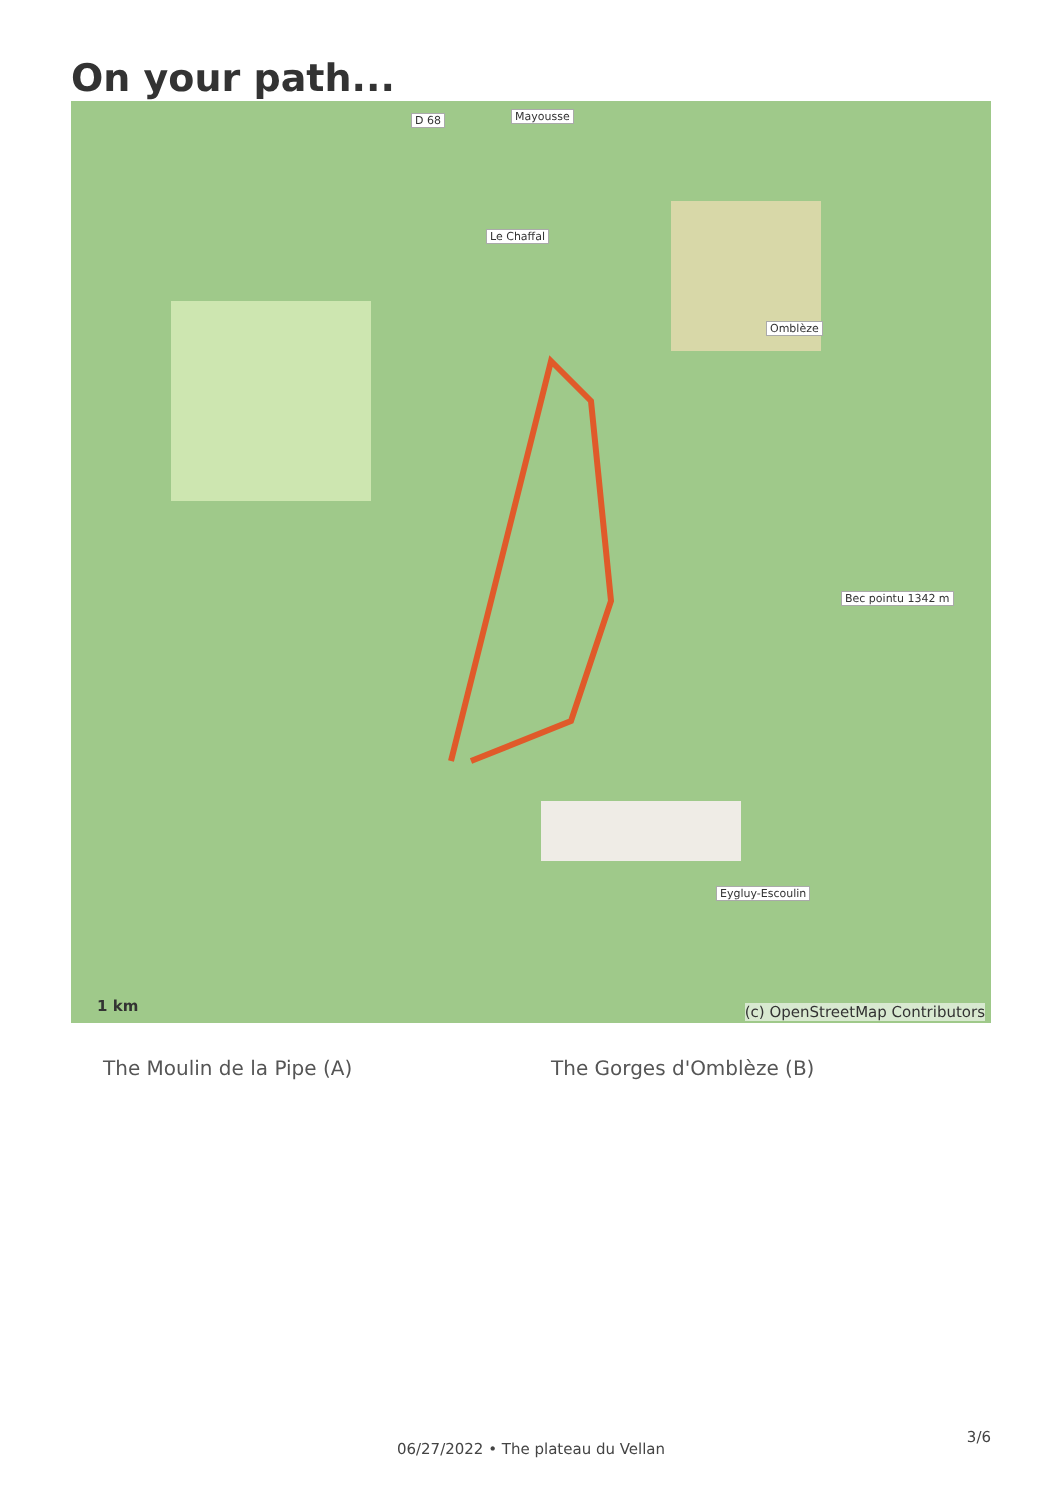On your path...
D 68 Mayousse
Le Chaffal
Omblèze
Bec pointu 1342 m
Eygluy-Escoulin
1 km (c) OpenStreetMap Contributors
The Moulin de la Pipe (A) The Gorges d'Omblèze (B)
3/6
06/27/2022 • The plateau du Vellan